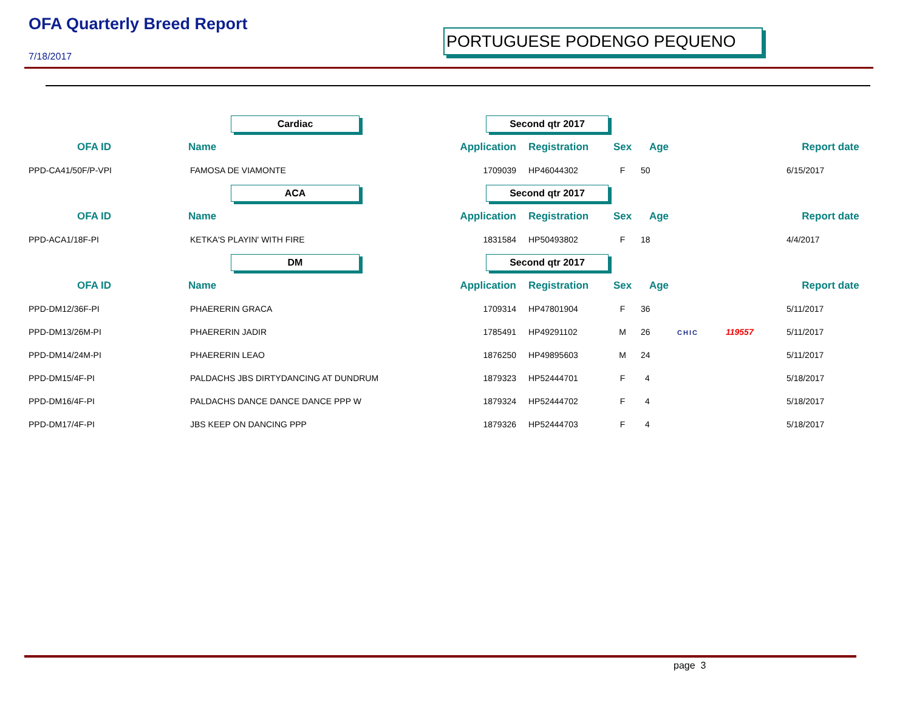OFA Quarterly Breed Report
7/18/2017
PORTUGUESE PODENGO PEQUENO
| | Cardiac | Second qtr 2017 | | | | | | |
| OFA ID | Name | Application | Registration | Sex | Age | | | Report date |
| PPD-CA41/50F/P-VPI | FAMOSA DE VIAMONTE | 1709039 | HP46044302 | F | 50 | | | 6/15/2017 |
| | ACA | Second qtr 2017 | | | | | | |
| OFA ID | Name | Application | Registration | Sex | Age | | | Report date |
| PPD-ACA1/18F-PI | KETKA'S PLAYIN' WITH FIRE | 1831584 | HP50493802 | F | 18 | | | 4/4/2017 |
| | DM | Second qtr 2017 | | | | | | |
| OFA ID | Name | Application | Registration | Sex | Age | | | Report date |
| PPD-DM12/36F-PI | PHAERERIN GRACA | 1709314 | HP47801904 | F | 36 | | | 5/11/2017 |
| PPD-DM13/26M-PI | PHAERERIN JADIR | 1785491 | HP49291102 | M | 26 | CHIC | 119557 | 5/11/2017 |
| PPD-DM14/24M-PI | PHAERERIN LEAO | 1876250 | HP49895603 | M | 24 | | | 5/11/2017 |
| PPD-DM15/4F-PI | PALDACHS JBS DIRTYDANCING AT DUNDRUM | 1879323 | HP52444701 | F | 4 | | | 5/18/2017 |
| PPD-DM16/4F-PI | PALDACHS DANCE DANCE DANCE PPP W | 1879324 | HP52444702 | F | 4 | | | 5/18/2017 |
| PPD-DM17/4F-PI | JBS KEEP ON DANCING PPP | 1879326 | HP52444703 | F | 4 | | | 5/18/2017 |
page 3